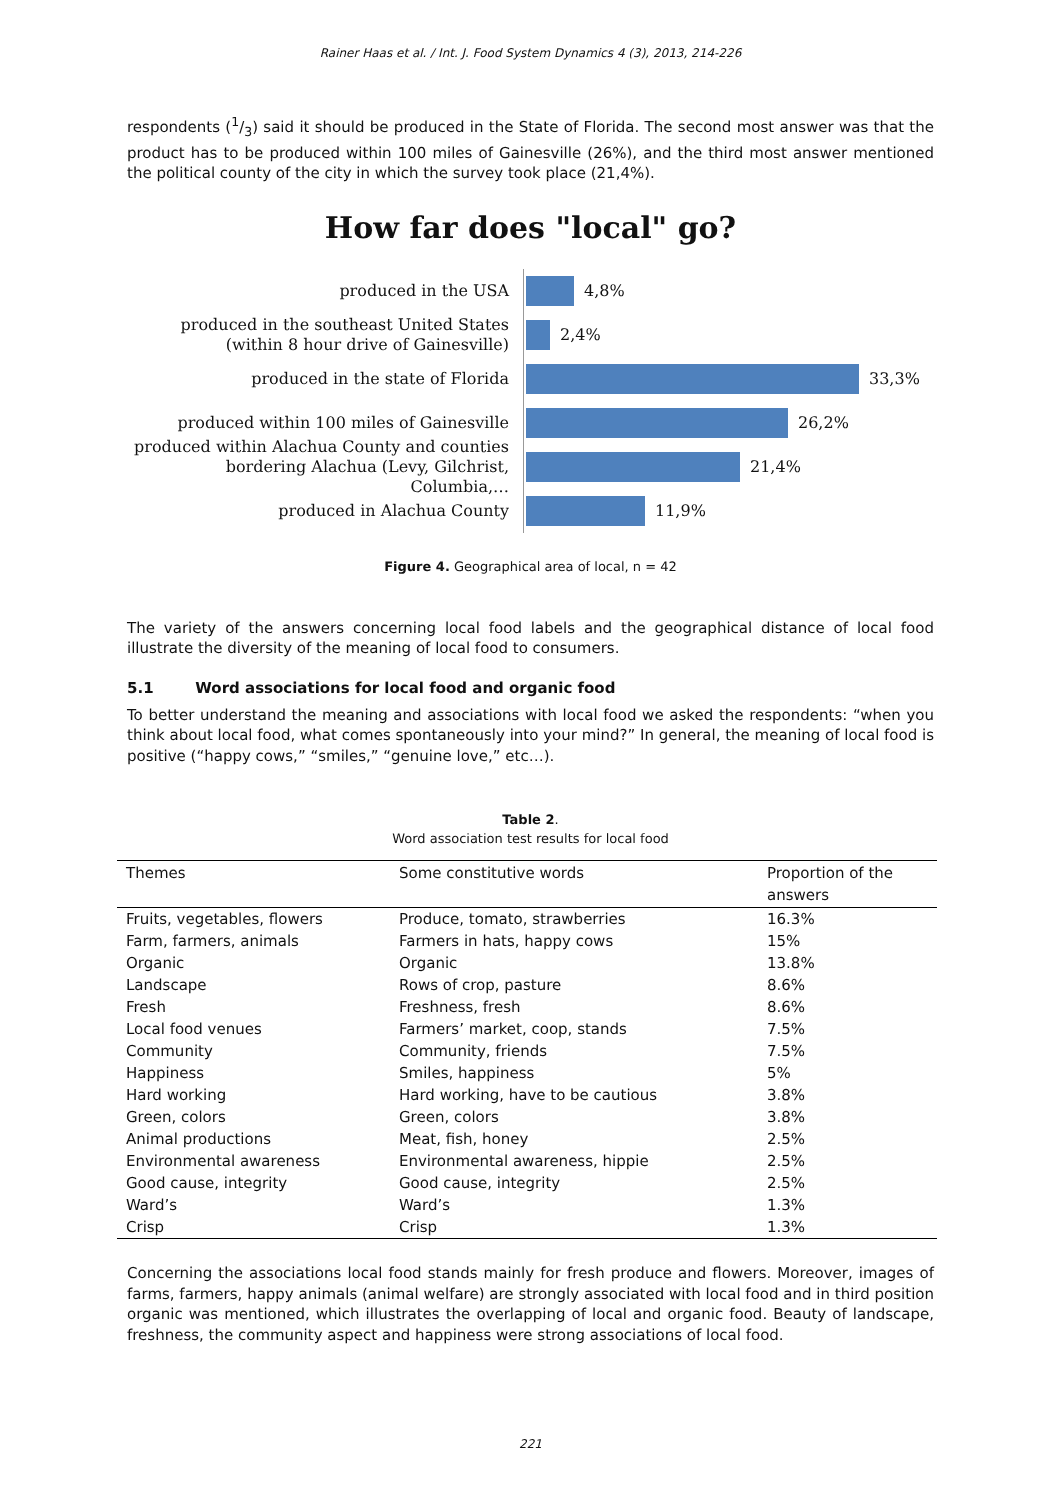Rainer Haas et al. / Int. J. Food System Dynamics 4 (3), 2013, 214-226
respondents (1/3) said it should be produced in the State of Florida. The second most answer was that the product has to be produced within 100 miles of Gainesville (26%), and the third most answer mentioned the political county of the city in which the survey took place (21,4%).
How far does "local" go?
produced in the USA
4,8%
produced in the southeast United States (within 8 hour drive of Gainesville)
2,4%
produced in the state of Florida
33,3%
produced within 100 miles of Gainesville
26,2%
produced within Alachua County and counties bordering Alachua (Levy, Gilchrist, Columbia,…
21,4%
produced in Alachua County
11,9%
Figure 4. Geographical area of local, n = 42
The variety of the answers concerning local food labels and the geographical distance of local food illustrate the diversity of the meaning of local food to consumers.
5.1 Word associations for local food and organic food
To better understand the meaning and associations with local food we asked the respondents: “when you think about local food, what comes spontaneously into your mind?” In general, the meaning of local food is positive (“happy cows,” “smiles,” “genuine love,” etc…).
Table 2.
Word association test results for local food
| Themes | Some constitutive words | Proportion of the answers |
| --- | --- | --- |
| Fruits, vegetables, flowers | Produce, tomato, strawberries | 16.3% |
| Farm, farmers, animals | Farmers in hats, happy cows | 15% |
| Organic | Organic | 13.8% |
| Landscape | Rows of crop, pasture | 8.6% |
| Fresh | Freshness, fresh | 8.6% |
| Local food venues | Farmers’ market, coop, stands | 7.5% |
| Community | Community, friends | 7.5% |
| Happiness | Smiles, happiness | 5% |
| Hard working | Hard working, have to be cautious | 3.8% |
| Green, colors | Green, colors | 3.8% |
| Animal productions | Meat, fish, honey | 2.5% |
| Environmental awareness | Environmental awareness, hippie | 2.5% |
| Good cause, integrity | Good cause, integrity | 2.5% |
| Ward’s | Ward’s | 1.3% |
| Crisp | Crisp | 1.3% |
Concerning the associations local food stands mainly for fresh produce and flowers. Moreover, images of farms, farmers, happy animals (animal welfare) are strongly associated with local food and in third position organic was mentioned, which illustrates the overlapping of local and organic food. Beauty of landscape, freshness, the community aspect and happiness were strong associations of local food.
221